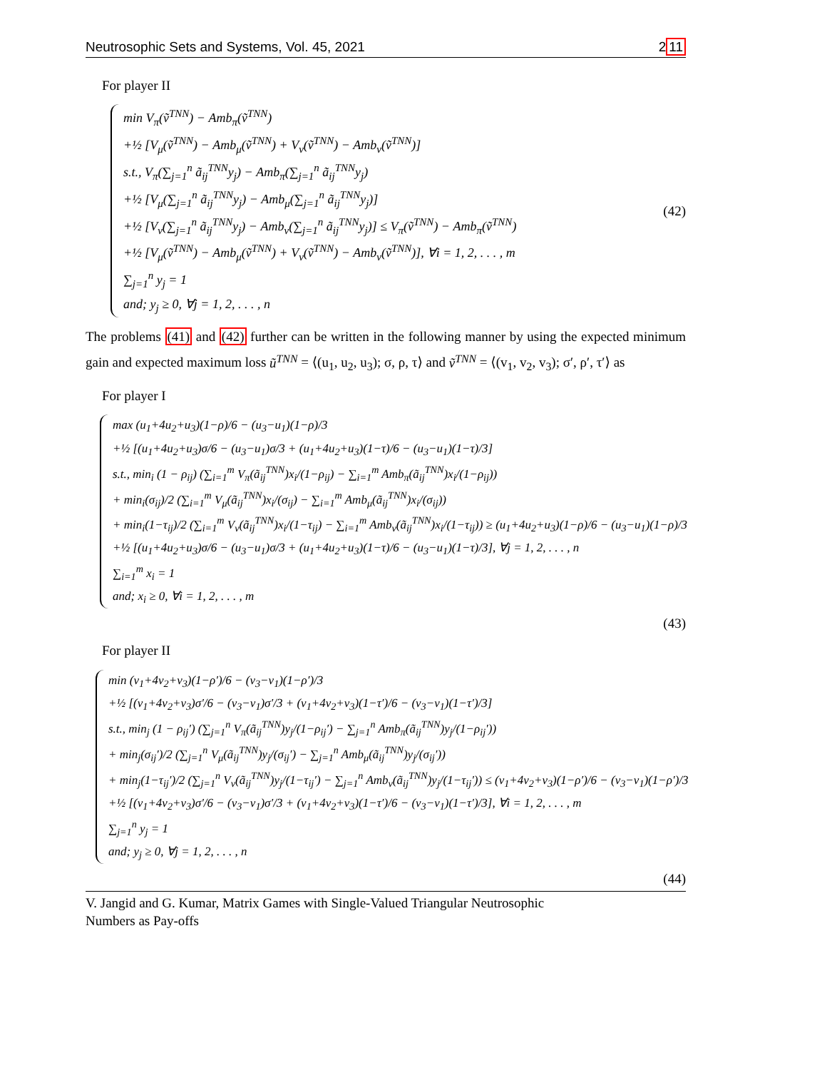Neutrosophic Sets and Systems, Vol. 45, 2021 211
For player II
min V<sub>π</sub>(ṽ<sup>TNN</sup>) − Amb<sub>π</sub>(ṽ<sup>TNN</sup>)
+½ [V<sub>μ</sub>(ṽ<sup>TNN</sup>) − Amb<sub>μ</sub>(ṽ<sup>TNN</sup>) + V<sub>ν</sub>(ṽ<sup>TNN</sup>) − Amb<sub>ν</sub>(ṽ<sup>TNN</sup>)]
s.t., V<sub>π</sub>(∑<sub>j=1</sub><sup>n</sup> ã<sub>ij</sub><sup>TNN</sup>y<sub>j</sub>) − Amb<sub>π</sub>(∑<sub>j=1</sub><sup>n</sup> ã<sub>ij</sub><sup>TNN</sup>y<sub>j</sub>)
+½ [V<sub>μ</sub>(∑<sub>j=1</sub><sup>n</sup> ã<sub>ij</sub><sup>TNN</sup>y<sub>j</sub>) − Amb<sub>μ</sub>(∑<sub>j=1</sub><sup>n</sup> ã<sub>ij</sub><sup>TNN</sup>y<sub>j</sub>)]
+½ [V<sub>ν</sub>(∑<sub>j=1</sub><sup>n</sup> ã<sub>ij</sub><sup>TNN</sup>y<sub>j</sub>) − Amb<sub>ν</sub>(∑<sub>j=1</sub><sup>n</sup> ã<sub>ij</sub><sup>TNN</sup>y<sub>j</sub>)] ≤ V<sub>π</sub>(ṽ<sup>TNN</sup>) − Amb<sub>π</sub>(ṽ<sup>TNN</sup>)
+½ [V<sub>μ</sub>(ṽ<sup>TNN</sup>) − Amb<sub>μ</sub>(ṽ<sup>TNN</sup>) + V<sub>ν</sub>(ṽ<sup>TNN</sup>) − Amb<sub>ν</sub>(ṽ<sup>TNN</sup>)], ∀i = 1, 2, . . . , m
∑<sub>j=1</sub><sup>n</sup> y<sub>j</sub> = 1
and; y<sub>j</sub> ≥ 0, ∀j = 1, 2, . . . , n
(42)
The problems (41) and (42) further can be written in the following manner by using the expected minimum gain and expected maximum loss ũ<sup>TNN</sup> = ⟨(u<sub>1</sub>, u<sub>2</sub>, u<sub>3</sub>); σ, ρ, τ⟩ and ṽ<sup>TNN</sup> = ⟨(v<sub>1</sub>, v<sub>2</sub>, v<sub>3</sub>); σ′, ρ′, τ′⟩ as
For player I
max (u<sub>1</sub>+4u<sub>2</sub>+u<sub>3</sub>)(1−ρ)/6 − (u<sub>3</sub>−u<sub>1</sub>)(1−ρ)/3
+½ [(u<sub>1</sub>+4u<sub>2</sub>+u<sub>3</sub>)σ/6 − (u<sub>3</sub>−u<sub>1</sub>)σ/3 + (u<sub>1</sub>+4u<sub>2</sub>+u<sub>3</sub>)(1−τ)/6 − (u<sub>3</sub>−u<sub>1</sub>)(1−τ)/3]
s.t., min<sub>i</sub> (1 − ρ<sub>ij</sub>) (∑<sub>i=1</sub><sup>m</sup> V<sub>π</sub>(ã<sub>ij</sub><sup>TNN</sup>)x<sub>i</sub>/(1−ρ<sub>ij</sub>) − ∑<sub>i=1</sub><sup>m</sup> Amb<sub>π</sub>(ã<sub>ij</sub><sup>TNN</sup>)x<sub>i</sub>/(1−ρ<sub>ij</sub>))
+ min<sub>i</sub>(σ<sub>ij</sub>)/2 (∑<sub>i=1</sub><sup>m</sup> V<sub>μ</sub>(ã<sub>ij</sub><sup>TNN</sup>)x<sub>i</sub>/(σ<sub>ij</sub>) − ∑<sub>i=1</sub><sup>m</sup> Amb<sub>μ</sub>(ã<sub>ij</sub><sup>TNN</sup>)x<sub>i</sub>/(σ<sub>ij</sub>))
+ min<sub>i</sub>(1−τ<sub>ij</sub>)/2 (∑<sub>i=1</sub><sup>m</sup> V<sub>ν</sub>(ã<sub>ij</sub><sup>TNN</sup>)x<sub>i</sub>/(1−τ<sub>ij</sub>) − ∑<sub>i=1</sub><sup>m</sup> Amb<sub>ν</sub>(ã<sub>ij</sub><sup>TNN</sup>)x<sub>i</sub>/(1−τ<sub>ij</sub>)) ≥ (u<sub>1</sub>+4u<sub>2</sub>+u<sub>3</sub>)(1−ρ)/6 − (u<sub>3</sub>−u<sub>1</sub>)(1−ρ)/3
+½ [(u<sub>1</sub>+4u<sub>2</sub>+u<sub>3</sub>)σ/6 − (u<sub>3</sub>−u<sub>1</sub>)σ/3 + (u<sub>1</sub>+4u<sub>2</sub>+u<sub>3</sub>)(1−τ)/6 − (u<sub>3</sub>−u<sub>1</sub>)(1−τ)/3], ∀j = 1, 2, . . . , n
∑<sub>i=1</sub><sup>m</sup> x<sub>i</sub> = 1
and; x<sub>i</sub> ≥ 0, ∀i = 1, 2, . . . , m
(43)
For player II
min (v<sub>1</sub>+4v<sub>2</sub>+v<sub>3</sub>)(1−ρ′)/6 − (v<sub>3</sub>−v<sub>1</sub>)(1−ρ′)/3
+½ [(v<sub>1</sub>+4v<sub>2</sub>+v<sub>3</sub>)σ′/6 − (v<sub>3</sub>−v<sub>1</sub>)σ′/3 + (v<sub>1</sub>+4v<sub>2</sub>+v<sub>3</sub>)(1−τ′)/6 − (v<sub>3</sub>−v<sub>1</sub>)(1−τ′)/3]
s.t., min<sub>j</sub> (1 − ρ<sub>ij</sub>′) (∑<sub>j=1</sub><sup>n</sup> V<sub>π</sub>(ã<sub>ij</sub><sup>TNN</sup>)y<sub>j</sub>/(1−ρ<sub>ij</sub>′) − ∑<sub>j=1</sub><sup>n</sup> Amb<sub>π</sub>(ã<sub>ij</sub><sup>TNN</sup>)y<sub>j</sub>/(1−ρ<sub>ij</sub>′))
+ min<sub>j</sub>(σ<sub>ij</sub>′)/2 (∑<sub>j=1</sub><sup>n</sup> V<sub>μ</sub>(ã<sub>ij</sub><sup>TNN</sup>)y<sub>j</sub>/(σ<sub>ij</sub>′) − ∑<sub>j=1</sub><sup>n</sup> Amb<sub>μ</sub>(ã<sub>ij</sub><sup>TNN</sup>)y<sub>j</sub>/(σ<sub>ij</sub>′))
+ min<sub>j</sub>(1−τ<sub>ij</sub>′)/2 (∑<sub>j=1</sub><sup>n</sup> V<sub>ν</sub>(ã<sub>ij</sub><sup>TNN</sup>)y<sub>j</sub>/(1−τ<sub>ij</sub>′) − ∑<sub>j=1</sub><sup>n</sup> Amb<sub>ν</sub>(ã<sub>ij</sub><sup>TNN</sup>)y<sub>j</sub>/(1−τ<sub>ij</sub>′)) ≤ (v<sub>1</sub>+4v<sub>2</sub>+v<sub>3</sub>)(1−ρ′)/6 − (v<sub>3</sub>−v<sub>1</sub>)(1−ρ′)/3
+½ [(v<sub>1</sub>+4v<sub>2</sub>+v<sub>3</sub>)σ′/6 − (v<sub>3</sub>−v<sub>1</sub>)σ′/3 + (v<sub>1</sub>+4v<sub>2</sub>+v<sub>3</sub>)(1−τ′)/6 − (v<sub>3</sub>−v<sub>1</sub>)(1−τ′)/3], ∀i = 1, 2, . . . , m
∑<sub>j=1</sub><sup>n</sup> y<sub>j</sub> = 1
and; y<sub>j</sub> ≥ 0, ∀j = 1, 2, . . . , n
(44)
V. Jangid and G. Kumar, Matrix Games with Single-Valued Triangular Neutrosophic
Numbers as Pay-offs